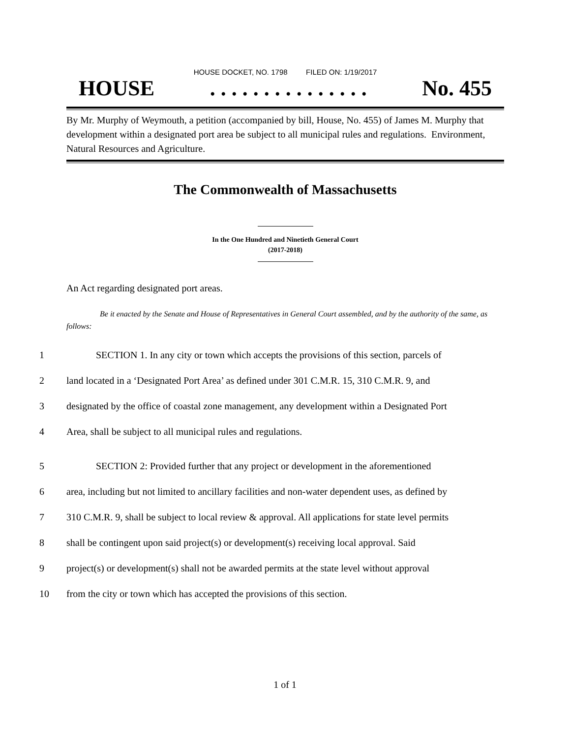HOUSE DOCKET, NO. 1798 FILED ON: 1/19/2017
HOUSE. . . . . . . . . . . . . . . No. 455
By Mr. Murphy of Weymouth, a petition (accompanied by bill, House, No. 455) of James M. Murphy that development within a designated port area be subject to all municipal rules and regulations. Environment, Natural Resources and Agriculture.
The Commonwealth of Massachusetts
In the One Hundred and Ninetieth General Court
(2017-2018)
An Act regarding designated port areas.
Be it enacted by the Senate and House of Representatives in General Court assembled, and by the authority of the same, as follows:
1 SECTION 1. In any city or town which accepts the provisions of this section, parcels of
2 land located in a ‘Designated Port Area’ as defined under 301 C.M.R. 15, 310 C.M.R. 9, and
3 designated by the office of coastal zone management, any development within a Designated Port
4 Area, shall be subject to all municipal rules and regulations.
5 SECTION 2: Provided further that any project or development in the aforementioned
6 area, including but not limited to ancillary facilities and non-water dependent uses, as defined by
7 310 C.M.R. 9, shall be subject to local review & approval. All applications for state level permits
8 shall be contingent upon said project(s) or development(s) receiving local approval. Said
9 project(s) or development(s) shall not be awarded permits at the state level without approval
10 from the city or town which has accepted the provisions of this section.
1 of 1